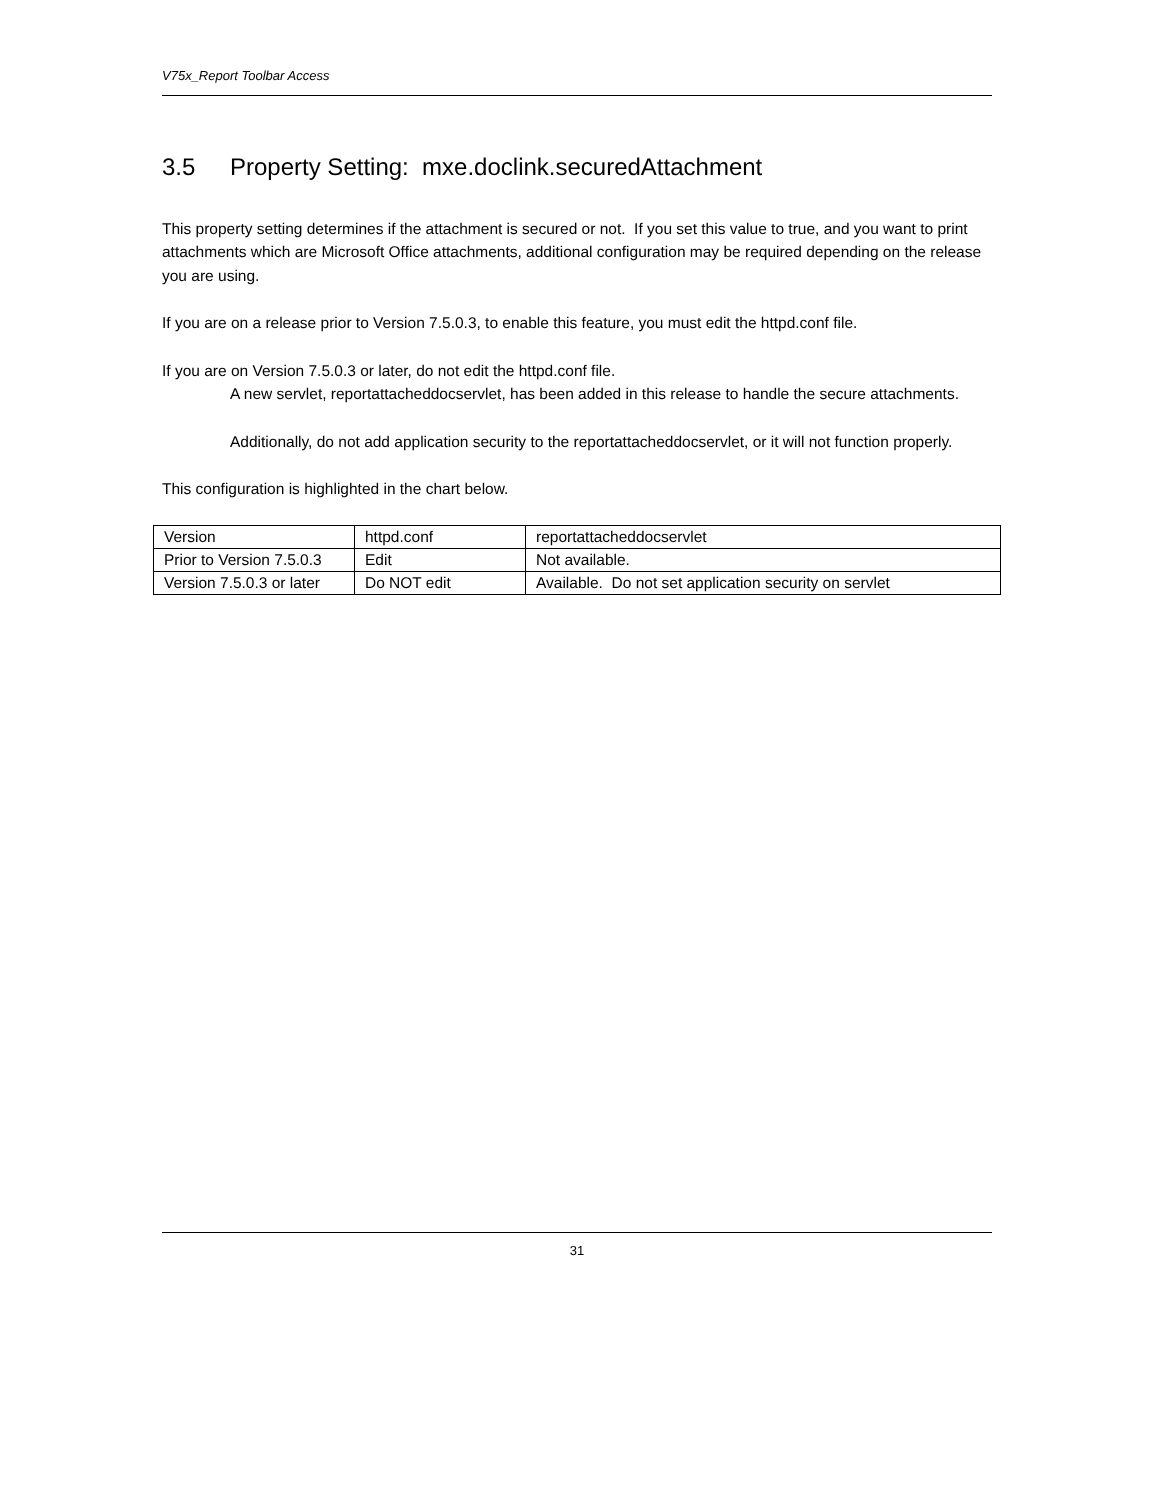V75x_Report Toolbar Access
3.5 Property Setting: mxe.doclink.securedAttachment
This property setting determines if the attachment is secured or not. If you set this value to true, and you want to print attachments which are Microsoft Office attachments, additional configuration may be required depending on the release you are using.
If you are on a release prior to Version 7.5.0.3, to enable this feature, you must edit the httpd.conf file.
If you are on Version 7.5.0.3 or later, do not edit the httpd.conf file.
A new servlet, reportattacheddocservlet, has been added in this release to handle the secure attachments.
Additionally, do not add application security to the reportattacheddocservlet, or it will not function properly.
This configuration is highlighted in the chart below.
| Version | httpd.conf | reportattacheddocservlet |
| Prior to Version 7.5.0.3 | Edit | Not available. |
| Version 7.5.0.3 or later | Do NOT edit | Available. Do not set application security on servlet |
31